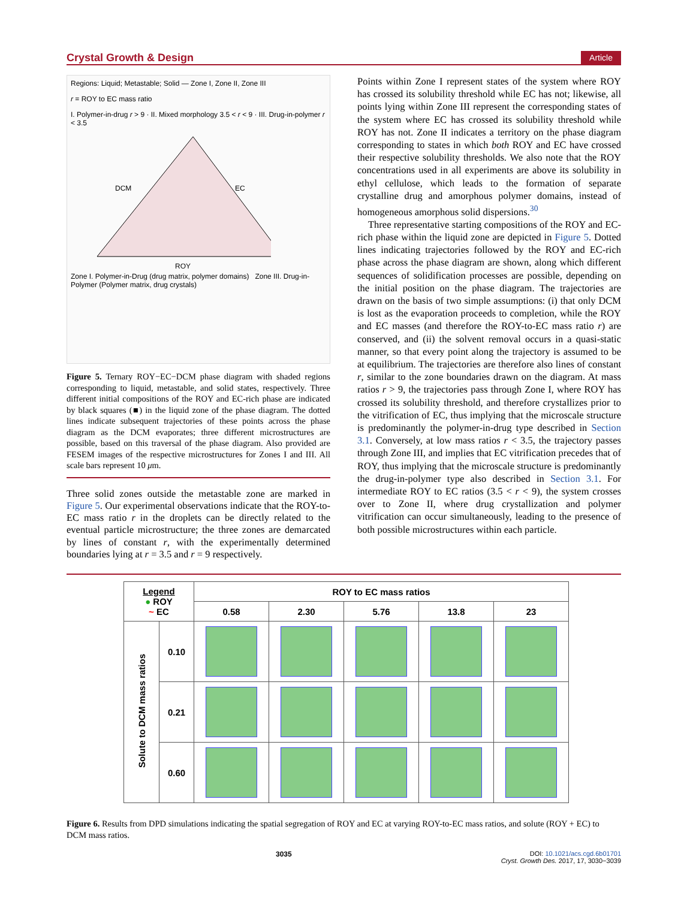Crystal Growth & Design Article
Regions: Liquid; Metastable; Solid — Zone I, Zone II, Zone III
r = ROY to EC mass ratio
I. Polymer-in-drug r > 9 · II. Mixed morphology 3.5 < r < 9 · III. Drug-in-polymer r < 3.5
DCM
EC
ROY
Zone I. Polymer-in-Drug (drug matrix, polymer domains) Zone III. Drug-in-Polymer (Polymer matrix, drug crystals)
Figure 5. Ternary ROY−EC−DCM phase diagram with shaded regions corresponding to liquid, metastable, and solid states, respectively. Three different initial compositions of the ROY and EC-rich phase are indicated by black squares (■) in the liquid zone of the phase diagram. The dotted lines indicate subsequent trajectories of these points across the phase diagram as the DCM evaporates; three different microstructures are possible, based on this traversal of the phase diagram. Also provided are FESEM images of the respective microstructures for Zones I and III. All scale bars represent 10 μm.
Three solid zones outside the metastable zone are marked in Figure 5. Our experimental observations indicate that the ROY-to-EC mass ratio r in the droplets can be directly related to the eventual particle microstructure; the three zones are demarcated by lines of constant r, with the experimentally determined boundaries lying at r = 3.5 and r = 9 respectively.
Points within Zone I represent states of the system where ROY has crossed its solubility threshold while EC has not; likewise, all points lying within Zone III represent the corresponding states of the system where EC has crossed its solubility threshold while ROY has not. Zone II indicates a territory on the phase diagram corresponding to states in which both ROY and EC have crossed their respective solubility thresholds. We also note that the ROY concentrations used in all experiments are above its solubility in ethyl cellulose, which leads to the formation of separate crystalline drug and amorphous polymer domains, instead of homogeneous amorphous solid dispersions.<sup>30</sup>
Three representative starting compositions of the ROY and EC-rich phase within the liquid zone are depicted in Figure 5. Dotted lines indicating trajectories followed by the ROY and EC-rich phase across the phase diagram are shown, along which different sequences of solidification processes are possible, depending on the initial position on the phase diagram. The trajectories are drawn on the basis of two simple assumptions: (i) that only DCM is lost as the evaporation proceeds to completion, while the ROY and EC masses (and therefore the ROY-to-EC mass ratio r) are conserved, and (ii) the solvent removal occurs in a quasi-static manner, so that every point along the trajectory is assumed to be at equilibrium. The trajectories are therefore also lines of constant r, similar to the zone boundaries drawn on the diagram. At mass ratios r > 9, the trajectories pass through Zone I, where ROY has crossed its solubility threshold, and therefore crystallizes prior to the vitrification of EC, thus implying that the microscale structure is predominantly the polymer-in-drug type described in Section 3.1. Conversely, at low mass ratios r < 3.5, the trajectory passes through Zone III, and implies that EC vitrification precedes that of ROY, thus implying that the microscale structure is predominantly the drug-in-polymer type also described in Section 3.1. For intermediate ROY to EC ratios (3.5 < r < 9), the system crosses over to Zone II, where drug crystallization and polymer vitrification can occur simultaneously, leading to the presence of both possible microstructures within each particle.
| Legend ● ROY ~ EC | | ROY to EC mass ratios | | | | |
| --- | --- | --- | --- | --- | --- | --- |
| | | 0.58 | 2.30 | 5.76 | 13.8 | 23 |
| Solute to DCM mass ratios | 0.10 | | | | | |
| | 0.21 | | | | | |
| | 0.60 | | | | | |
Figure 6. Results from DPD simulations indicating the spatial segregation of ROY and EC at varying ROY-to-EC mass ratios, and solute (ROY + EC) to DCM mass ratios.
3035 DOI: 10.1021/acs.cgd.6b01701
Cryst. Growth Des. 2017, 17, 3030−3039